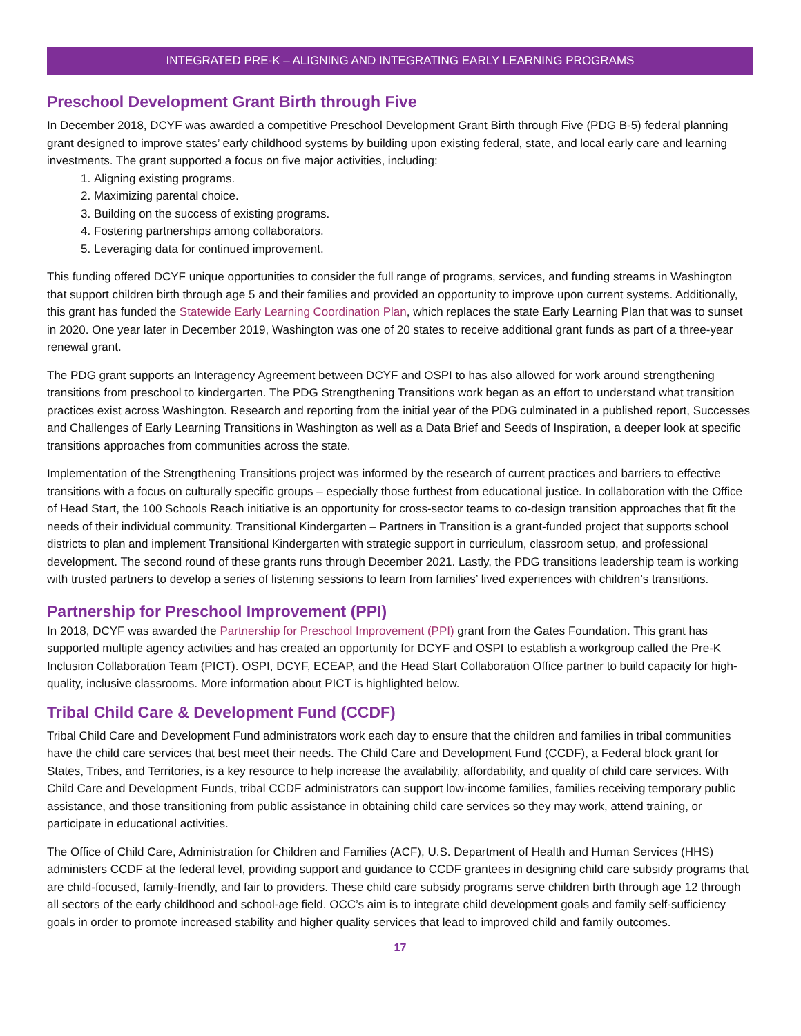INTEGRATED PRE-K – ALIGNING AND INTEGRATING EARLY LEARNING PROGRAMS
Preschool Development Grant Birth through Five
In December 2018, DCYF was awarded a competitive Preschool Development Grant Birth through Five (PDG B-5) federal planning grant designed to improve states’ early childhood systems by building upon existing federal, state, and local early care and learning investments. The grant supported a focus on five major activities, including:
1. Aligning existing programs.
2. Maximizing parental choice.
3. Building on the success of existing programs.
4. Fostering partnerships among collaborators.
5. Leveraging data for continued improvement.
This funding offered DCYF unique opportunities to consider the full range of programs, services, and funding streams in Washington that support children birth through age 5 and their families and provided an opportunity to improve upon current systems. Additionally, this grant has funded the Statewide Early Learning Coordination Plan, which replaces the state Early Learning Plan that was to sunset in 2020. One year later in December 2019, Washington was one of 20 states to receive additional grant funds as part of a three-year renewal grant.
The PDG grant supports an Interagency Agreement between DCYF and OSPI to has also allowed for work around strengthening transitions from preschool to kindergarten. The PDG Strengthening Transitions work began as an effort to understand what transition practices exist across Washington. Research and reporting from the initial year of the PDG culminated in a published report, Successes and Challenges of Early Learning Transitions in Washington as well as a Data Brief and Seeds of Inspiration, a deeper look at specific transitions approaches from communities across the state.
Implementation of the Strengthening Transitions project was informed by the research of current practices and barriers to effective transitions with a focus on culturally specific groups – especially those furthest from educational justice. In collaboration with the Office of Head Start, the 100 Schools Reach initiative is an opportunity for cross-sector teams to co-design transition approaches that fit the needs of their individual community. Transitional Kindergarten – Partners in Transition is a grant-funded project that supports school districts to plan and implement Transitional Kindergarten with strategic support in curriculum, classroom setup, and professional development. The second round of these grants runs through December 2021. Lastly, the PDG transitions leadership team is working with trusted partners to develop a series of listening sessions to learn from families’ lived experiences with children’s transitions.
Partnership for Preschool Improvement (PPI)
In 2018, DCYF was awarded the Partnership for Preschool Improvement (PPI) grant from the Gates Foundation. This grant has supported multiple agency activities and has created an opportunity for DCYF and OSPI to establish a workgroup called the Pre-K Inclusion Collaboration Team (PICT). OSPI, DCYF, ECEAP, and the Head Start Collaboration Office partner to build capacity for high-quality, inclusive classrooms. More information about PICT is highlighted below.
Tribal Child Care & Development Fund (CCDF)
Tribal Child Care and Development Fund administrators work each day to ensure that the children and families in tribal communities have the child care services that best meet their needs. The Child Care and Development Fund (CCDF), a Federal block grant for States, Tribes, and Territories, is a key resource to help increase the availability, affordability, and quality of child care services. With Child Care and Development Funds, tribal CCDF administrators can support low-income families, families receiving temporary public assistance, and those transitioning from public assistance in obtaining child care services so they may work, attend training, or participate in educational activities.
The Office of Child Care, Administration for Children and Families (ACF), U.S. Department of Health and Human Services (HHS) administers CCDF at the federal level, providing support and guidance to CCDF grantees in designing child care subsidy programs that are child-focused, family-friendly, and fair to providers. These child care subsidy programs serve children birth through age 12 through all sectors of the early childhood and school-age field. OCC’s aim is to integrate child development goals and family self-sufficiency goals in order to promote increased stability and higher quality services that lead to improved child and family outcomes.
17